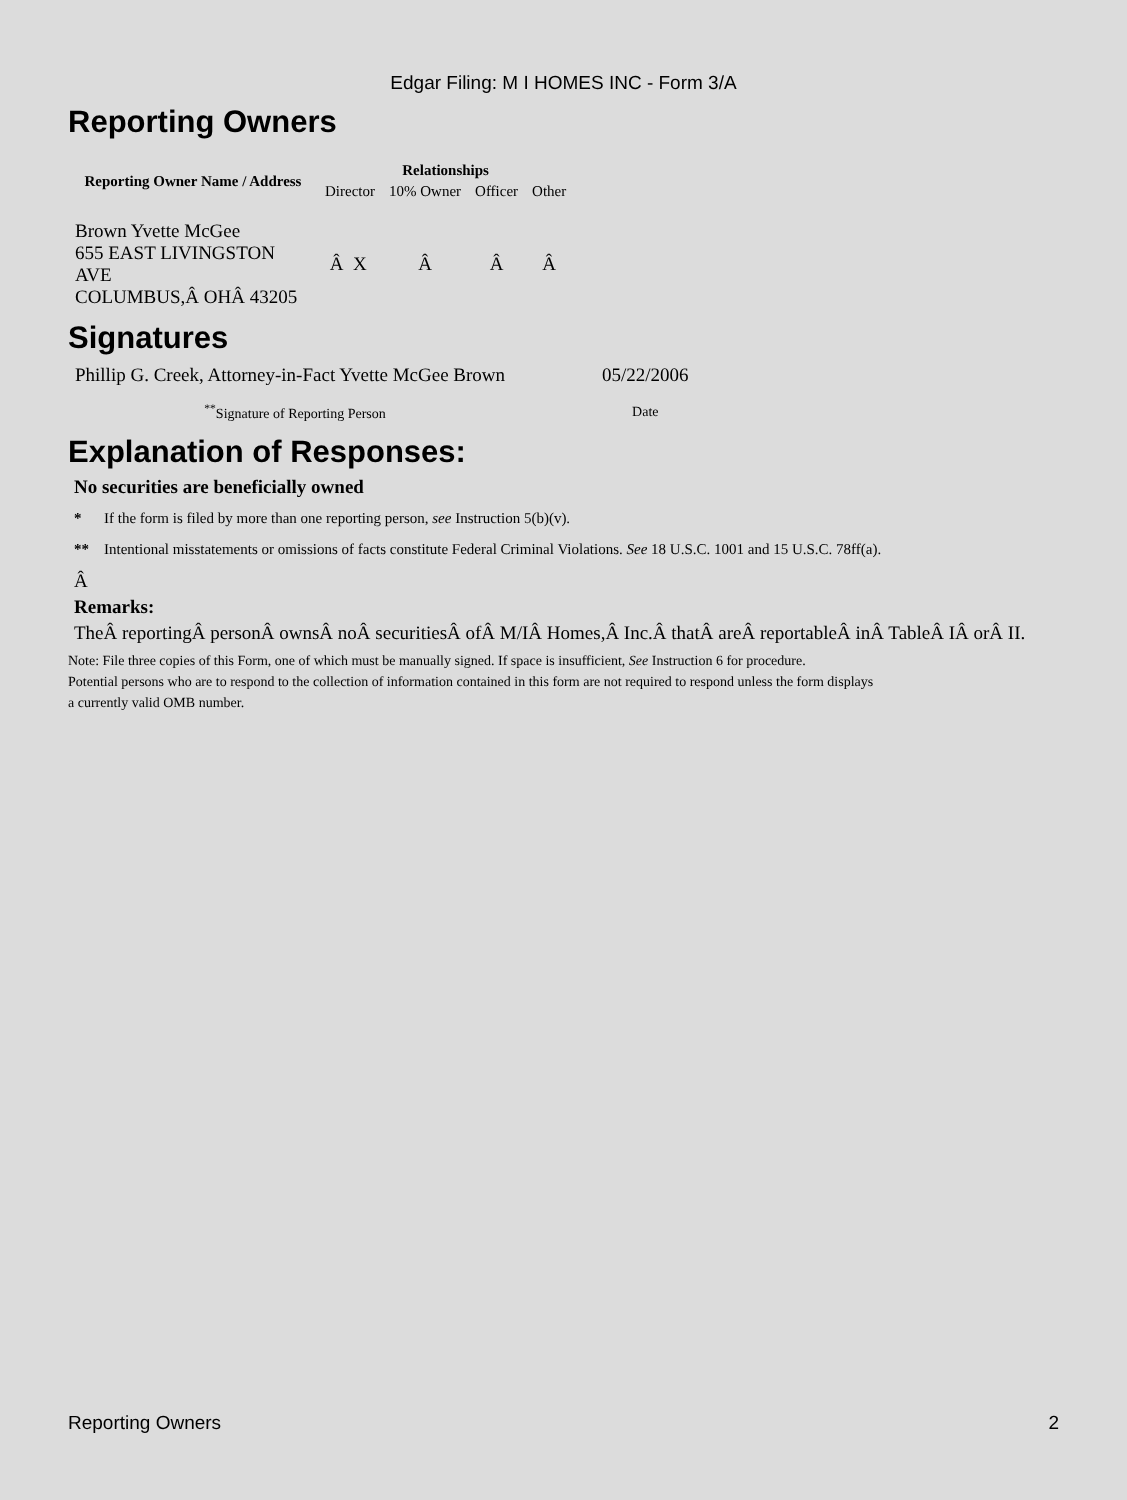Edgar Filing: M I HOMES INC - Form 3/A
Reporting Owners
| Reporting Owner Name / Address | Relationships | | | |
| --- | --- | --- | --- | --- |
| | Director | 10% Owner | Officer | Other |
| Brown Yvette McGee 655 EAST LIVINGSTON AVE COLUMBUS,Â OHÂ 43205 | Â X | Â | Â | Â |
Signatures
| Phillip G. Creek, Attorney-in-Fact Yvette McGee Brown | 05/22/2006 |
| <sup>**</sup> Signature of Reporting Person | Date |
Explanation of Responses:
No securities are beneficially owned
* If the form is filed by more than one reporting person, see Instruction 5(b)(v).
** Intentional misstatements or omissions of facts constitute Federal Criminal Violations. See 18 U.S.C. 1001 and 15 U.S.C. 78ff(a).
Â
Remarks:
TheÂ reportingÂ personÂ ownsÂ noÂ securitiesÂ ofÂ M/IÂ Homes,Â Inc.Â thatÂ areÂ reportableÂ inÂ TableÂ IÂ orÂ II.
Note: File three copies of this Form, one of which must be manually signed. If space is insufficient, See Instruction 6 for procedure.
Potential persons who are to respond to the collection of information contained in this form are not required to respond unless the form displays
a currently valid OMB number.
Reporting Owners 2